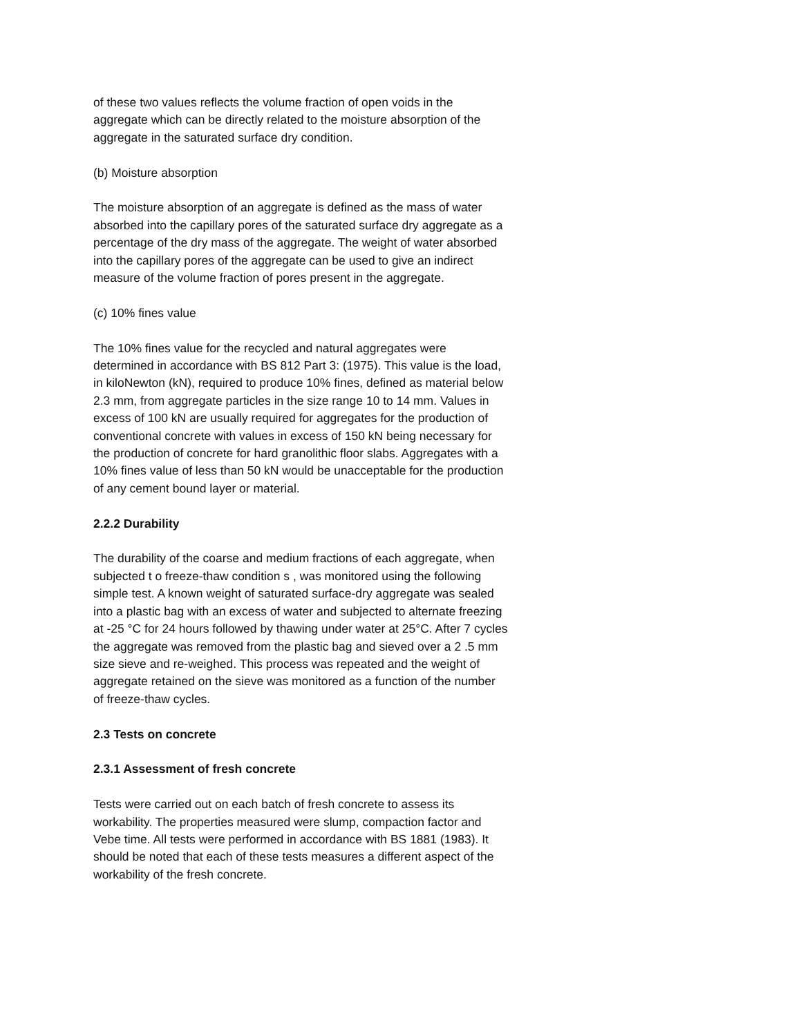of these two values reflects the volume fraction of open voids in the aggregate which can be directly related to the moisture absorption of the aggregate in the saturated surface dry condition.
(b) Moisture absorption
The moisture absorption of an aggregate is defined as the mass of water absorbed into the capillary pores of the saturated surface dry aggregate as a percentage of the dry mass of the aggregate. The weight of water absorbed into the capillary pores of the aggregate can be used to give an indirect measure of the volume fraction of pores present in the aggregate.
(c) 10% fines value
The 10% fines value for the recycled and natural aggregates were determined in accordance with BS 812 Part 3: (1975). This value is the load, in kiloNewton (kN), required to produce 10% fines, defined as material below 2.3 mm, from aggregate particles in the size range 10 to 14 mm. Values in excess of 100 kN are usually required for aggregates for the production of conventional concrete with values in excess of 150 kN being necessary for the production of concrete for hard granolithic floor slabs. Aggregates with a 10% fines value of less than 50 kN would be unacceptable for the production of any cement bound layer or material.
2.2.2 Durability
The durability of the coarse and medium fractions of each aggregate, when subjected t o freeze-thaw condition s , was monitored using the following simple test. A known weight of saturated surface-dry aggregate was sealed into a plastic bag with an excess of water and subjected to alternate freezing at -25 °C for 24 hours followed by thawing under water at 25°C. After 7 cycles the aggregate was removed from the plastic bag and sieved over a 2 .5 mm size sieve and re-weighed. This process was repeated and the weight of aggregate retained on the sieve was monitored as a function of the number of freeze-thaw cycles.
2.3 Tests on concrete
2.3.1 Assessment of fresh concrete
Tests were carried out on each batch of fresh concrete to assess its workability. The properties measured were slump, compaction factor and Vebe time. All tests were performed in accordance with BS 1881 (1983). It should be noted that each of these tests measures a different aspect of the workability of the fresh concrete.